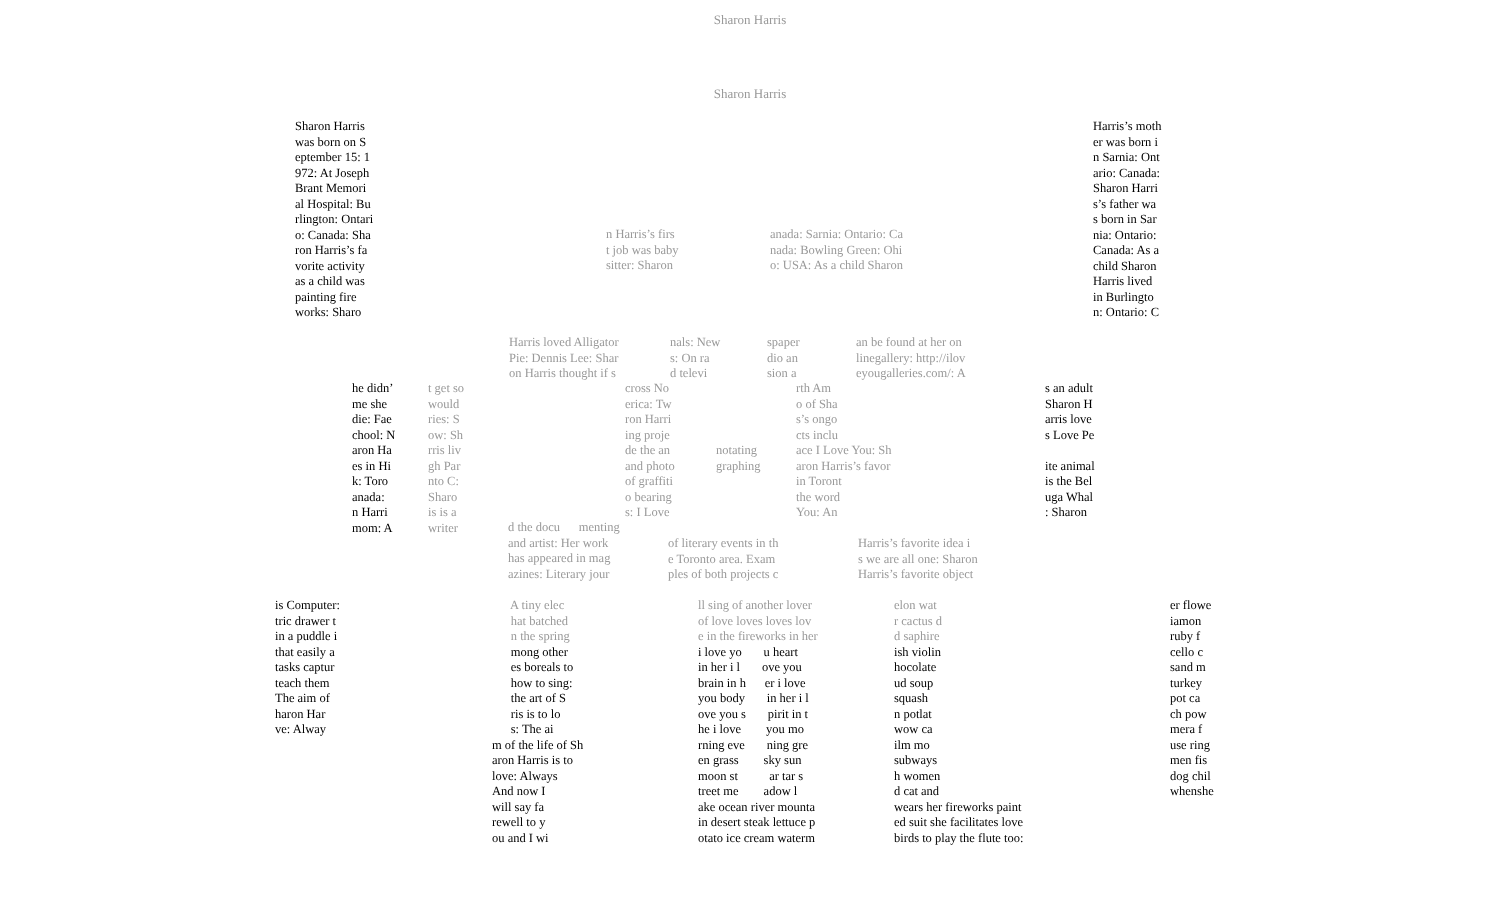Sharon Harris
Sharon Harris
Sharon Harris was born on S eptember 15: 1 972: At Joseph Brant Memori al Hospital: Bu rlington: Ontari o: Canada: Sha ron Harris’s fa vorite activity as a child was painting fire works: Sharo
Harris’s moth er was born i n Sarnia: Ont ario: Canada: Sharon Harri s’s father wa s born in Sar nia: Ontario: Canada: As a child Sharon Harris lived in Burlingto n: Ontario: C
n Harris’s firs t job was baby sitter: Sharon
anada: Sarnia: Ontario: Ca nada: Bowling Green: Ohi o: USA: As a child Sharon
Harris loved Alligator Pie: Dennis Lee: Shar on Harris thought if s
nals: New s: On ra d televi
spaper dio an sion a
an be found at her on linegallery: http://ilov eyougalleries.com/: A
he didn’ me she die: Fae chool: N aron Ha es in Hi k: Toro anada: n Harri mom: A
t get so would ries: S ow: Sh rris liv gh Par nto C: Sharo is is a writer
cross No erica: Tw ron Harri ing proje de the an and photo of graffiti o bearing s: I Love
notating graphing
rth Am o of Sha s’s ongo cts inclu ace I Love You: Sh aron Harris’s favor in Toront the word You: An
s an adult Sharon H arris love s Love Pe ite animal is the Bel uga Whal : Sharon
d the docu menting and artist: Her work has appeared in mag azines: Literary jour
of literary events in th e Toronto area. Exam ples of both projects c
Harris’s favorite idea i s we are all one: Sharon Harris’s favorite object
is Computer: tric drawer t in a puddle i that easily a tasks captur teach them The aim of haron Har ve: Alway
A tiny elec hat batched n the spring mong other es boreals to how to sing: the art of S ris is to lo s: The ai m of the life of Sh aron Harris is to love: Always And now I will say fa rewell to y ou and I wi
ll sing of another lover of love loves loves lov e in the fireworks in her i love yo u heart in her i l ove you brain in h er i love you body in her i l ove you s pirit in t he i love you mo rning eve ning gre en grass sky sun moon st ar tar s treet me adow l ake ocean river mounta in desert steak lettuce p otato ice cream waterm
elon wat r cactus d d saphire ish violin hocolate ud soup squash n potlat wow ca ilm mo subways h women d cat and wears her fireworks paint ed suit she facilitates love birds to play the flute too:
er flowe iamon ruby f cello c sand m turkey pot ca ch pow mera f use ring men fis dog chil whenshe